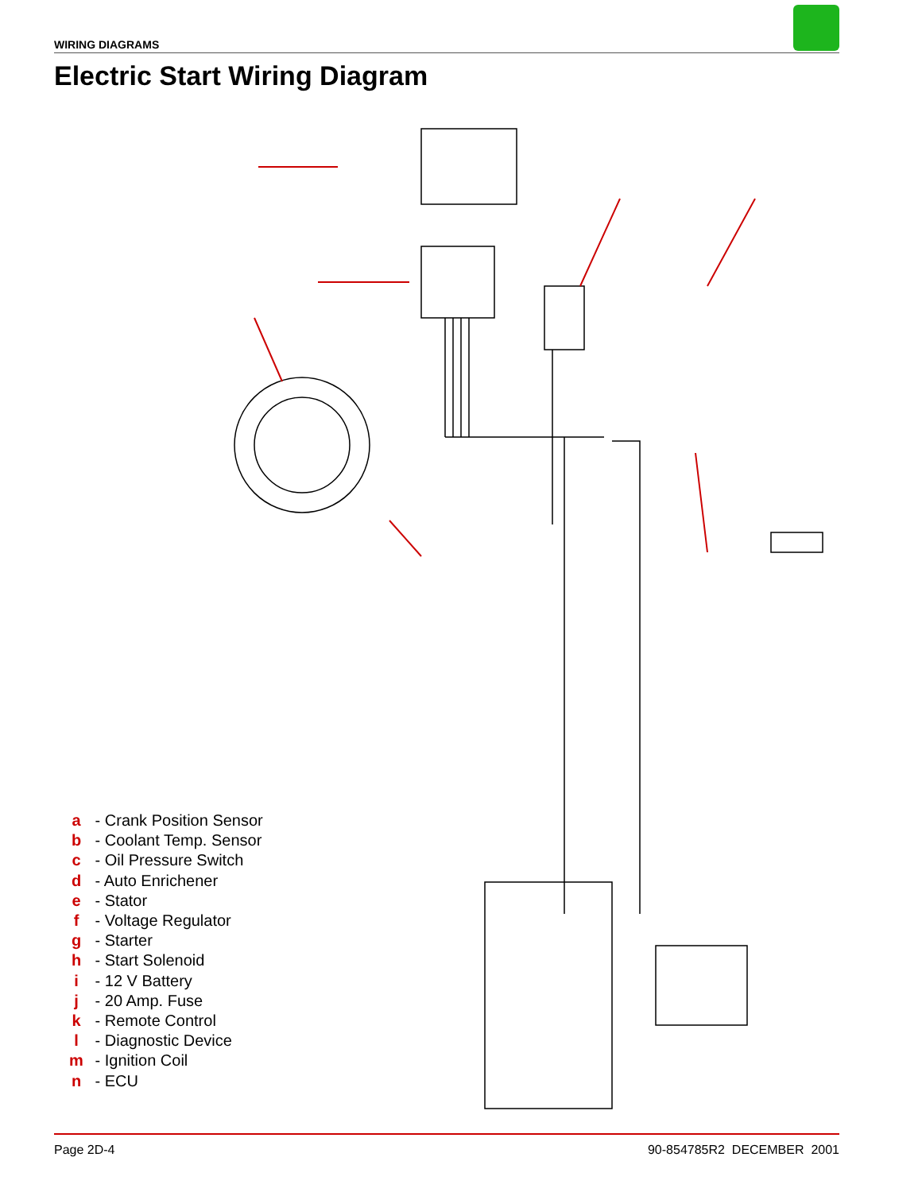WIRING DIAGRAMS
Electric Start Wiring Diagram
a - Crank Position Sensor
b - Coolant Temp. Sensor
c - Oil Pressure Switch
d - Auto Enrichener
e - Stator
f - Voltage Regulator
g - Starter
h - Start Solenoid
i - 12 V Battery
j - 20 Amp. Fuse
k - Remote Control
l - Diagnostic Device
m - Ignition Coil
n - ECU
Page 2D-4 90-854785R2 DECEMBER 2001